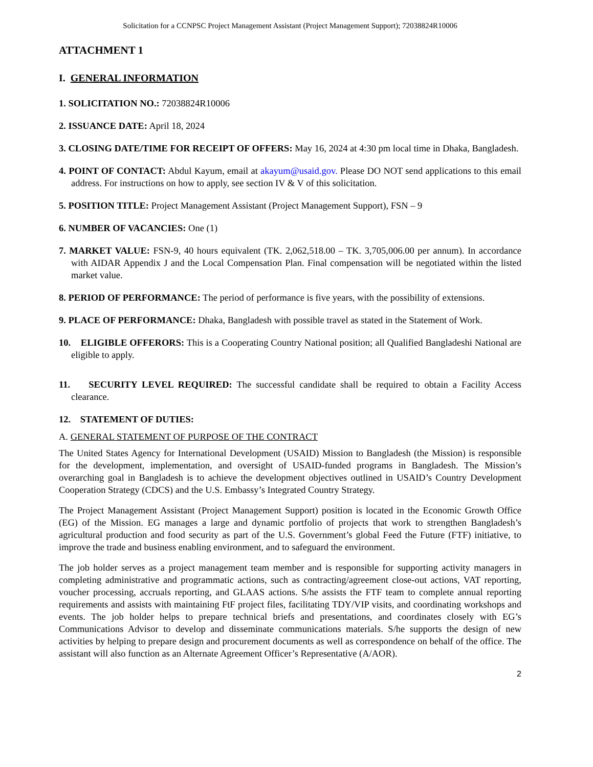Solicitation for a CCNPSC Project Management Assistant (Project Management Support); 72038824R10006
ATTACHMENT 1
I. GENERAL INFORMATION
1. SOLICITATION NO.: 72038824R10006
2. ISSUANCE DATE: April 18, 2024
3. CLOSING DATE/TIME FOR RECEIPT OF OFFERS: May 16, 2024 at 4:30 pm local time in Dhaka, Bangladesh.
4. POINT OF CONTACT: Abdul Kayum, email at akayum@usaid.gov. Please DO NOT send applications to this email address. For instructions on how to apply, see section IV & V of this solicitation.
5. POSITION TITLE: Project Management Assistant (Project Management Support), FSN – 9
6. NUMBER OF VACANCIES: One (1)
7. MARKET VALUE: FSN-9, 40 hours equivalent (TK. 2,062,518.00 – TK. 3,705,006.00 per annum). In accordance with AIDAR Appendix J and the Local Compensation Plan. Final compensation will be negotiated within the listed market value.
8. PERIOD OF PERFORMANCE: The period of performance is five years, with the possibility of extensions.
9. PLACE OF PERFORMANCE: Dhaka, Bangladesh with possible travel as stated in the Statement of Work.
10. ELIGIBLE OFFERORS: This is a Cooperating Country National position; all Qualified Bangladeshi National are eligible to apply.
11. SECURITY LEVEL REQUIRED: The successful candidate shall be required to obtain a Facility Access clearance.
12. STATEMENT OF DUTIES:
A. GENERAL STATEMENT OF PURPOSE OF THE CONTRACT
The United States Agency for International Development (USAID) Mission to Bangladesh (the Mission) is responsible for the development, implementation, and oversight of USAID-funded programs in Bangladesh. The Mission’s overarching goal in Bangladesh is to achieve the development objectives outlined in USAID’s Country Development Cooperation Strategy (CDCS) and the U.S. Embassy’s Integrated Country Strategy.
The Project Management Assistant (Project Management Support) position is located in the Economic Growth Office (EG) of the Mission. EG manages a large and dynamic portfolio of projects that work to strengthen Bangladesh’s agricultural production and food security as part of the U.S. Government’s global Feed the Future (FTF) initiative, to improve the trade and business enabling environment, and to safeguard the environment.
The job holder serves as a project management team member and is responsible for supporting activity managers in completing administrative and programmatic actions, such as contracting/agreement close-out actions, VAT reporting, voucher processing, accruals reporting, and GLAAS actions. S/he assists the FTF team to complete annual reporting requirements and assists with maintaining FtF project files, facilitating TDY/VIP visits, and coordinating workshops and events. The job holder helps to prepare technical briefs and presentations, and coordinates closely with EG’s Communications Advisor to develop and disseminate communications materials. S/he supports the design of new activities by helping to prepare design and procurement documents as well as correspondence on behalf of the office. The assistant will also function as an Alternate Agreement Officer’s Representative (A/AOR).
2